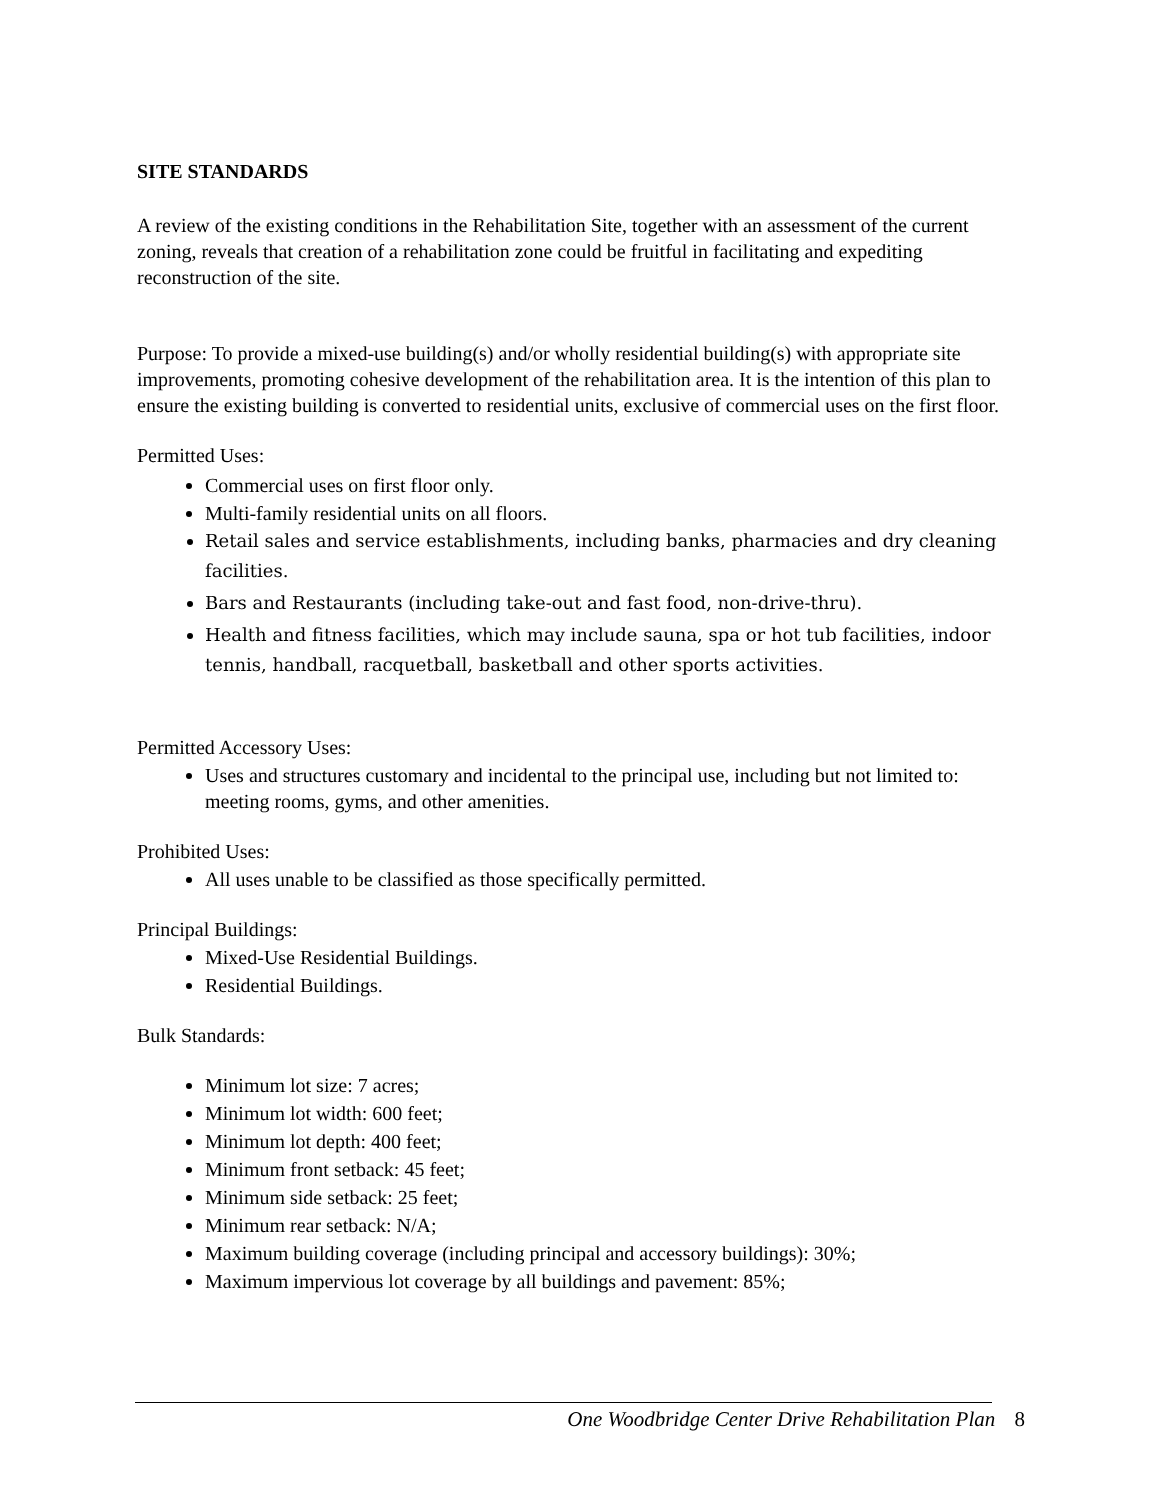SITE STANDARDS
A review of the existing conditions in the Rehabilitation Site, together with an assessment of the current zoning, reveals that creation of a rehabilitation zone could be fruitful in facilitating and expediting reconstruction of the site.
Purpose: To provide a mixed-use building(s) and/or wholly residential building(s) with appropriate site improvements, promoting cohesive development of the rehabilitation area. It is the intention of this plan to ensure the existing building is converted to residential units, exclusive of commercial uses on the first floor.
Permitted Uses:
Commercial uses on first floor only.
Multi-family residential units on all floors.
Retail sales and service establishments, including banks, pharmacies and dry cleaning facilities.
Bars and Restaurants (including take-out and fast food, non-drive-thru).
Health and fitness facilities, which may include sauna, spa or hot tub facilities, indoor tennis, handball, racquetball, basketball and other sports activities.
Permitted Accessory Uses:
Uses and structures customary and incidental to the principal use, including but not limited to: meeting rooms, gyms, and other amenities.
Prohibited Uses:
All uses unable to be classified as those specifically permitted.
Principal Buildings:
Mixed-Use Residential Buildings.
Residential Buildings.
Bulk Standards:
Minimum lot size: 7 acres;
Minimum lot width: 600 feet;
Minimum lot depth: 400 feet;
Minimum front setback: 45 feet;
Minimum side setback: 25 feet;
Minimum rear setback: N/A;
Maximum building coverage (including principal and accessory buildings): 30%;
Maximum impervious lot coverage by all buildings and pavement: 85%;
One Woodbridge Center Drive Rehabilitation Plan 8